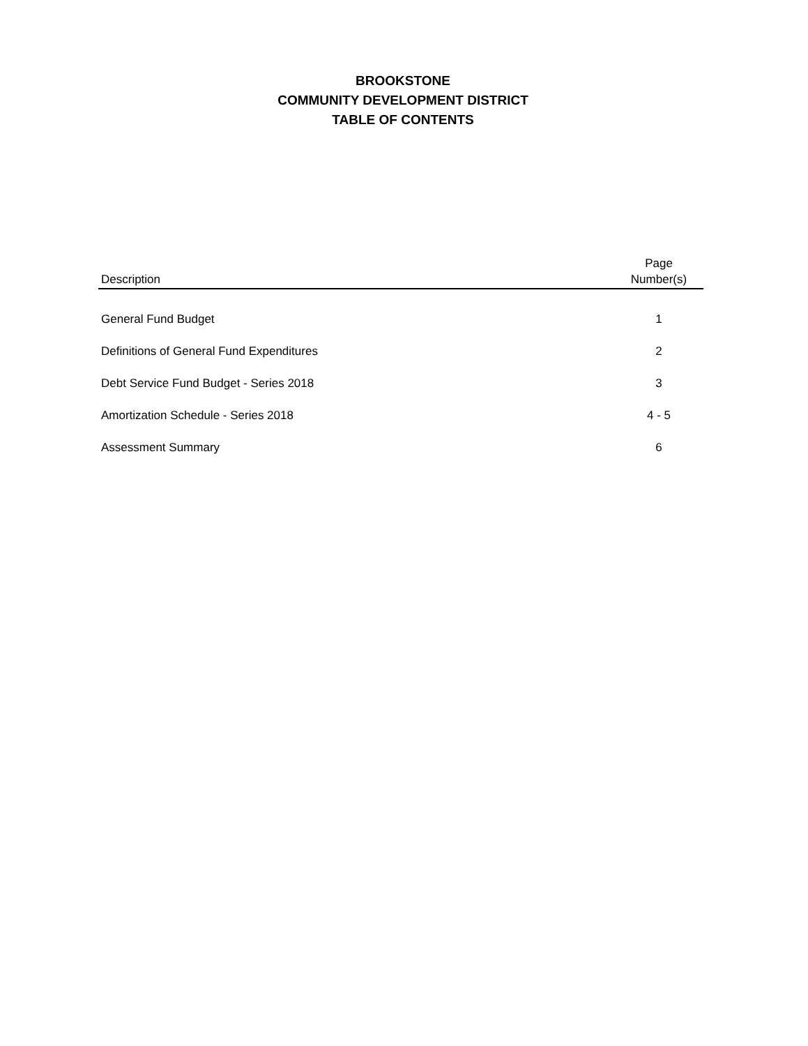BROOKSTONE
COMMUNITY DEVELOPMENT DISTRICT
TABLE OF CONTENTS
| Description | Page Number(s) |
| --- | --- |
| General Fund Budget | 1 |
| Definitions of General Fund Expenditures | 2 |
| Debt Service Fund Budget - Series 2018 | 3 |
| Amortization Schedule - Series 2018 | 4 - 5 |
| Assessment Summary | 6 |